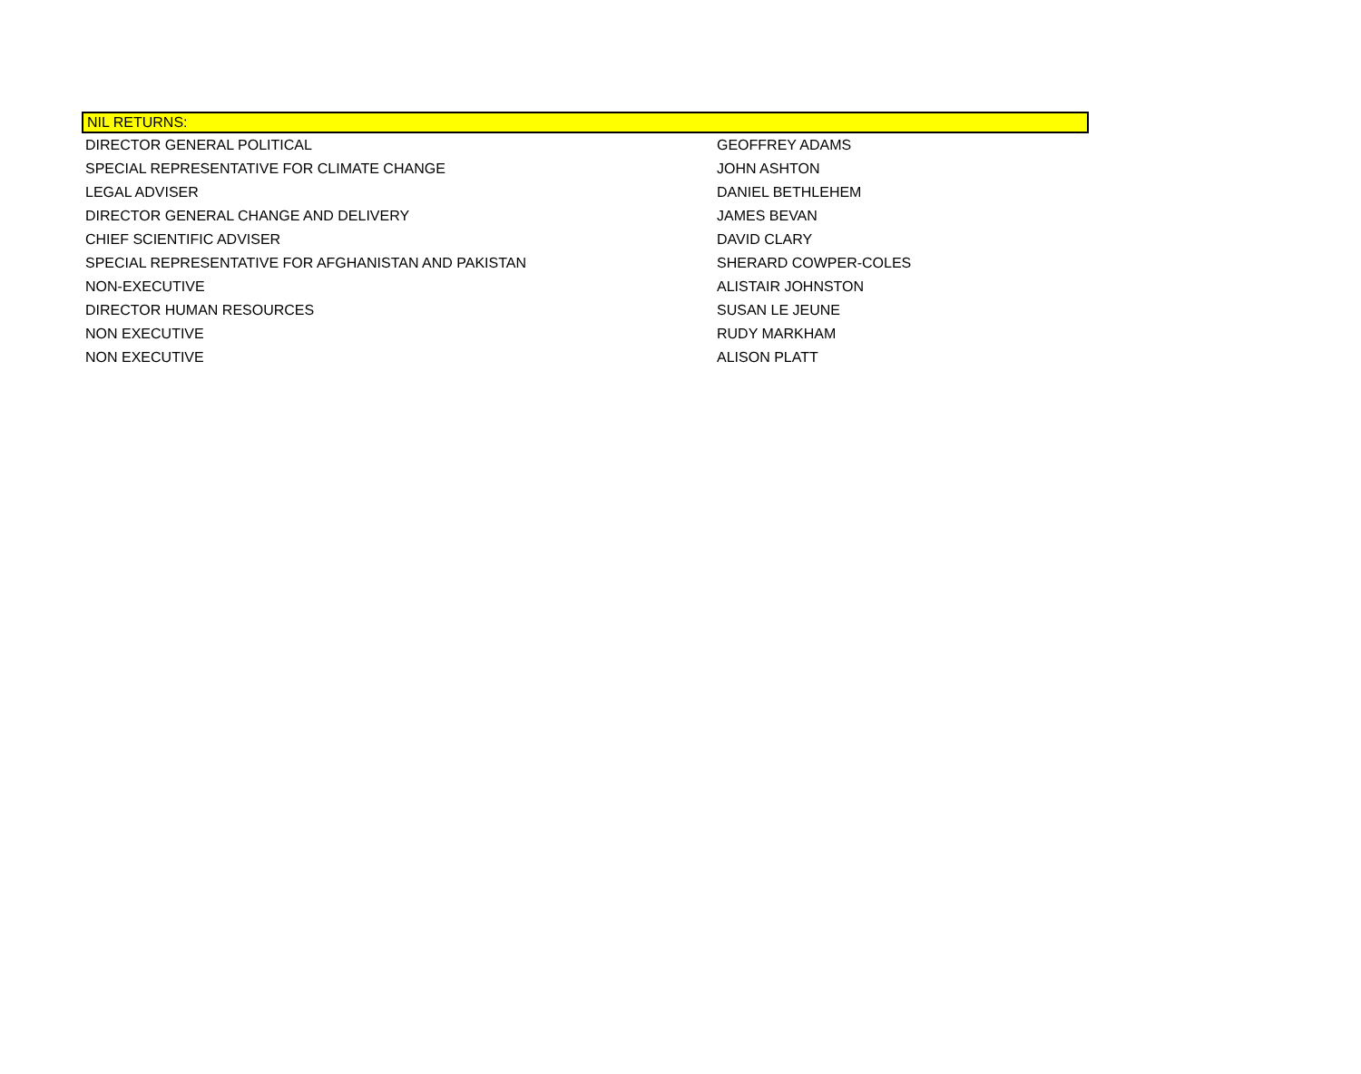NIL RETURNS:
| DIRECTOR GENERAL POLITICAL | GEOFFREY ADAMS |
| SPECIAL REPRESENTATIVE FOR CLIMATE CHANGE | JOHN ASHTON |
| LEGAL ADVISER | DANIEL BETHLEHEM |
| DIRECTOR GENERAL CHANGE AND DELIVERY | JAMES BEVAN |
| CHIEF SCIENTIFIC ADVISER | DAVID CLARY |
| SPECIAL REPRESENTATIVE FOR AFGHANISTAN AND PAKISTAN | SHERARD COWPER-COLES |
| NON-EXECUTIVE | ALISTAIR JOHNSTON |
| DIRECTOR HUMAN RESOURCES | SUSAN LE JEUNE |
| NON EXECUTIVE | RUDY MARKHAM |
| NON EXECUTIVE | ALISON PLATT |